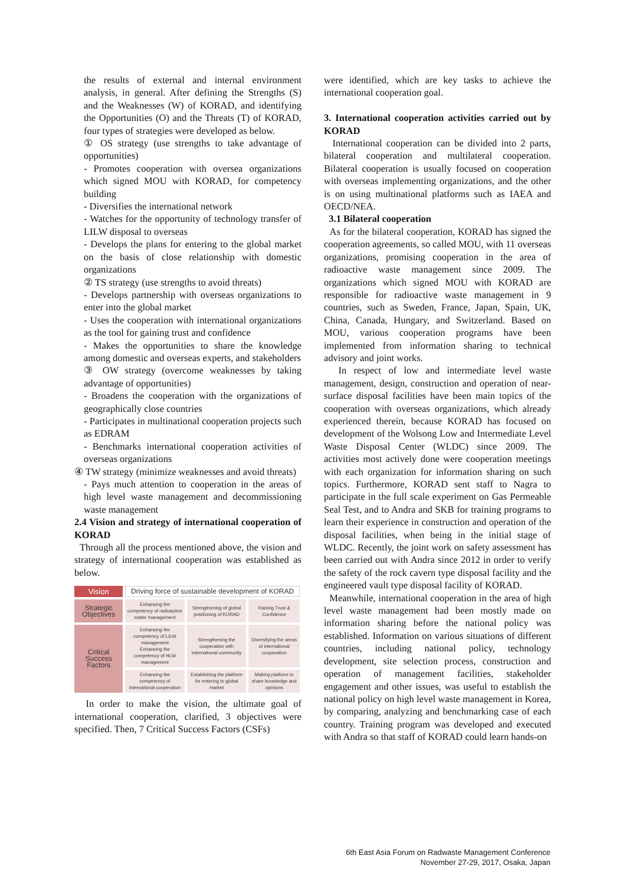the results of external and internal environment analysis, in general. After defining the Strengths (S) and the Weaknesses (W) of KORAD, and identifying the Opportunities (O) and the Threats (T) of KORAD, four types of strategies were developed as below.
① OS strategy (use strengths to take advantage of opportunities)
- Promotes cooperation with oversea organizations which signed MOU with KORAD, for competency building
- Diversifies the international network
- Watches for the opportunity of technology transfer of LILW disposal to overseas
- Develops the plans for entering to the global market on the basis of close relationship with domestic organizations
② TS strategy (use strengths to avoid threats)
- Develops partnership with overseas organizations to enter into the global market
- Uses the cooperation with international organizations as the tool for gaining trust and confidence
- Makes the opportunities to share the knowledge among domestic and overseas experts, and stakeholders
③ OW strategy (overcome weaknesses by taking advantage of opportunities)
- Broadens the cooperation with the organizations of geographically close countries
- Participates in multinational cooperation projects such as EDRAM
- Benchmarks international cooperation activities of overseas organizations
④ TW strategy (minimize weaknesses and avoid threats)
- Pays much attention to cooperation in the areas of high level waste management and decommissioning waste management
2.4 Vision and strategy of international cooperation of KORAD
Through all the process mentioned above, the vision and strategy of international cooperation was established as below.
| Vision | Driving force of sustainable development of KORAD | | |
| Strategic Objectives | Enhancing the competency of radioactive waste management | Strengthening of global positioning of KORAD | Raising Trust & Confidence |
| Critical Success Factors | Enhancing the competency of LILW management Enhancing the competency of HLW management | Strengthening the cooperation with International community | Diversifying the areas of international cooperation |
| | Enhancing the competency of international cooperation | Establishing the platform for entering to global market | Making platform to share knowledge and opinions |
In order to make the vision, the ultimate goal of international cooperation, clarified, 3 objectives were specified. Then, 7 Critical Success Factors (CSFs)
were identified, which are key tasks to achieve the international cooperation goal.
3. International cooperation activities carried out by KORAD
International cooperation can be divided into 2 parts, bilateral cooperation and multilateral cooperation. Bilateral cooperation is usually focused on cooperation with overseas implementing organizations, and the other is on using multinational platforms such as IAEA and OECD/NEA.
3.1 Bilateral cooperation
As for the bilateral cooperation, KORAD has signed the cooperation agreements, so called MOU, with 11 overseas organizations, promising cooperation in the area of radioactive waste management since 2009. The organizations which signed MOU with KORAD are responsible for radioactive waste management in 9 countries, such as Sweden, France, Japan, Spain, UK, China, Canada, Hungary, and Switzerland. Based on MOU, various cooperation programs have been implemented from information sharing to technical advisory and joint works.
In respect of low and intermediate level waste management, design, construction and operation of near-surface disposal facilities have been main topics of the cooperation with overseas organizations, which already experienced therein, because KORAD has focused on development of the Wolsong Low and Intermediate Level Waste Disposal Center (WLDC) since 2009. The activities most actively done were cooperation meetings with each organization for information sharing on such topics. Furthermore, KORAD sent staff to Nagra to participate in the full scale experiment on Gas Permeable Seal Test, and to Andra and SKB for training programs to learn their experience in construction and operation of the disposal facilities, when being in the initial stage of WLDC. Recently, the joint work on safety assessment has been carried out with Andra since 2012 in order to verify the safety of the rock cavern type disposal facility and the engineered vault type disposal facility of KORAD.
Meanwhile, international cooperation in the area of high level waste management had been mostly made on information sharing before the national policy was established. Information on various situations of different countries, including national policy, technology development, site selection process, construction and operation of management facilities, stakeholder engagement and other issues, was useful to establish the national policy on high level waste management in Korea, by comparing, analyzing and benchmarking case of each country. Training program was developed and executed with Andra so that staff of KORAD could learn hands-on
6th East Asia Forum on Radwaste Management Conference
November 27-29, 2017, Osaka, Japan